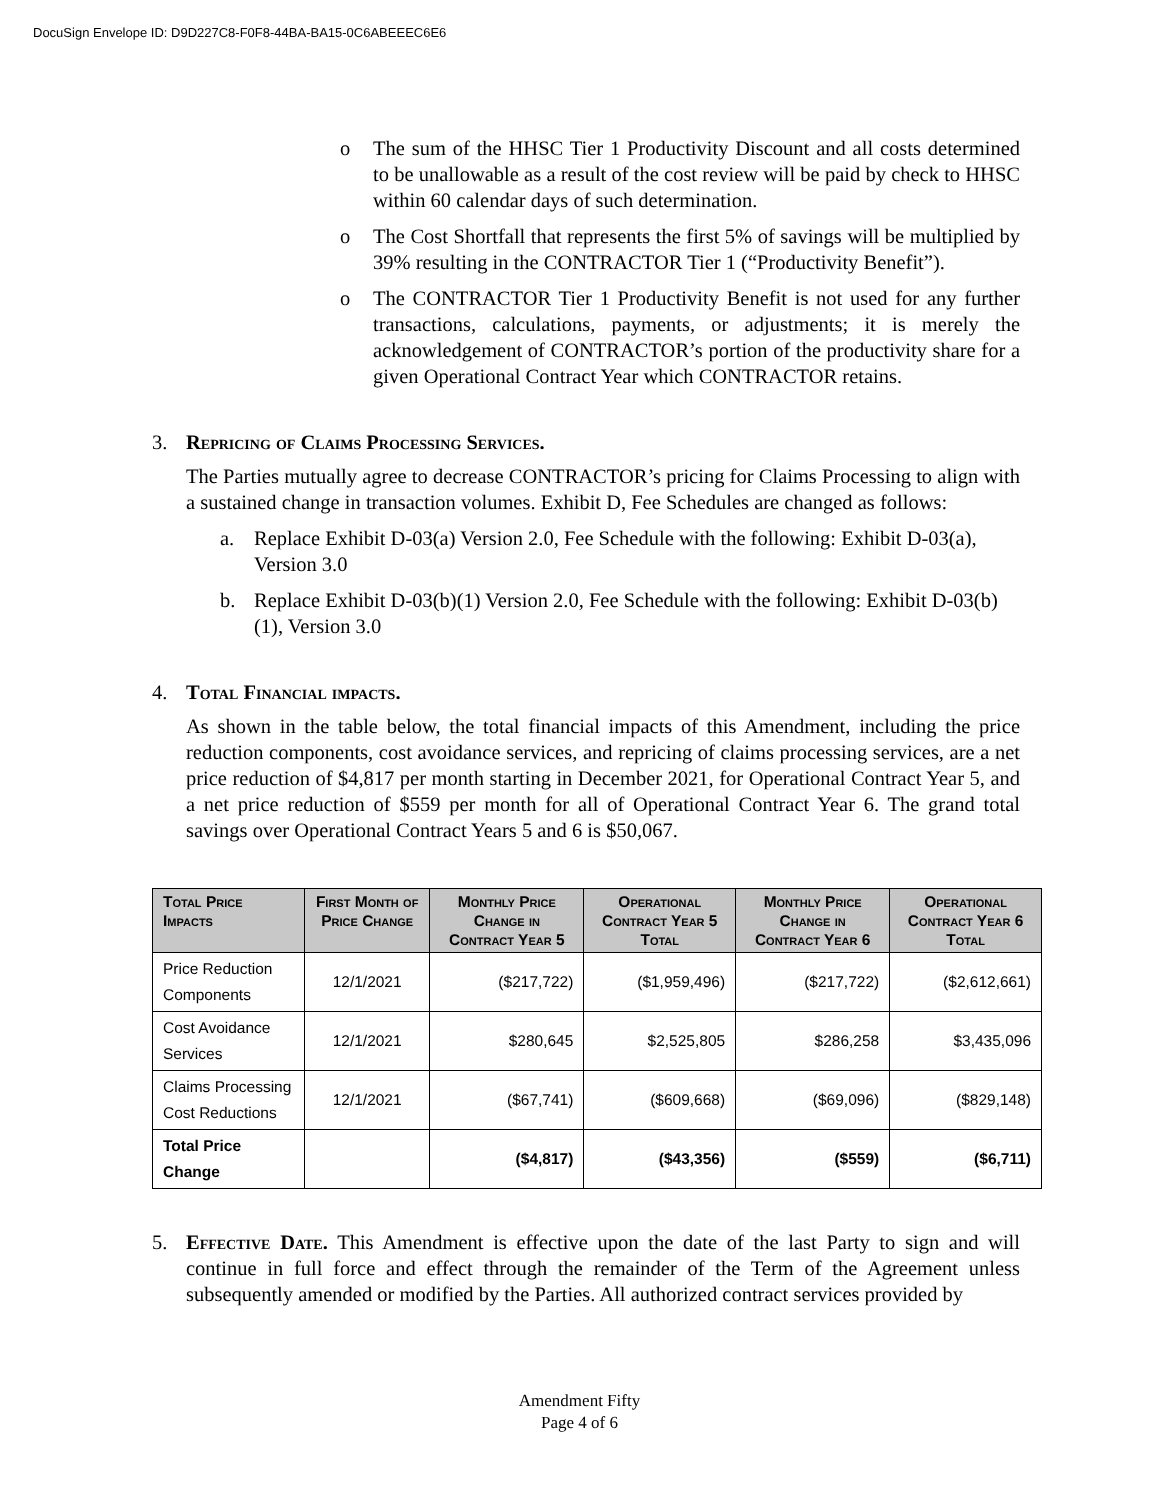DocuSign Envelope ID: D9D227C8-F0F8-44BA-BA15-0C6ABEEEC6E6
o The sum of the HHSC Tier 1 Productivity Discount and all costs determined to be unallowable as a result of the cost review will be paid by check to HHSC within 60 calendar days of such determination.
o The Cost Shortfall that represents the first 5% of savings will be multiplied by 39% resulting in the CONTRACTOR Tier 1 (“Productivity Benefit”).
o The CONTRACTOR Tier 1 Productivity Benefit is not used for any further transactions, calculations, payments, or adjustments; it is merely the acknowledgement of CONTRACTOR’s portion of the productivity share for a given Operational Contract Year which CONTRACTOR retains.
3. Repricing of Claims Processing Services.
The Parties mutually agree to decrease CONTRACTOR’s pricing for Claims Processing to align with a sustained change in transaction volumes. Exhibit D, Fee Schedules are changed as follows:
a. Replace Exhibit D-03(a) Version 2.0, Fee Schedule with the following: Exhibit D-03(a), Version 3.0
b. Replace Exhibit D-03(b)(1) Version 2.0, Fee Schedule with the following: Exhibit D-03(b)(1), Version 3.0
4. Total Financial impacts.
As shown in the table below, the total financial impacts of this Amendment, including the price reduction components, cost avoidance services, and repricing of claims processing services, are a net price reduction of $4,817 per month starting in December 2021, for Operational Contract Year 5, and a net price reduction of $559 per month for all of Operational Contract Year 6. The grand total savings over Operational Contract Years 5 and 6 is $50,067.
| Total Price Impacts | First Month of Price Change | Monthly Price Change in Contract Year 5 | Operational Contract Year 5 Total | Monthly Price Change in Contract Year 6 | Operational Contract Year 6 Total |
| --- | --- | --- | --- | --- | --- |
| Price Reduction Components | 12/1/2021 | ($217,722) | ($1,959,496) | ($217,722) | ($2,612,661) |
| Cost Avoidance Services | 12/1/2021 | $280,645 | $2,525,805 | $286,258 | $3,435,096 |
| Claims Processing Cost Reductions | 12/1/2021 | ($67,741) | ($609,668) | ($69,096) | ($829,148) |
| Total Price Change | | ($4,817) | ($43,356) | ($559) | ($6,711) |
5. Effective Date. This Amendment is effective upon the date of the last Party to sign and will continue in full force and effect through the remainder of the Term of the Agreement unless subsequently amended or modified by the Parties. All authorized contract services provided by
Amendment Fifty
Page 4 of 6